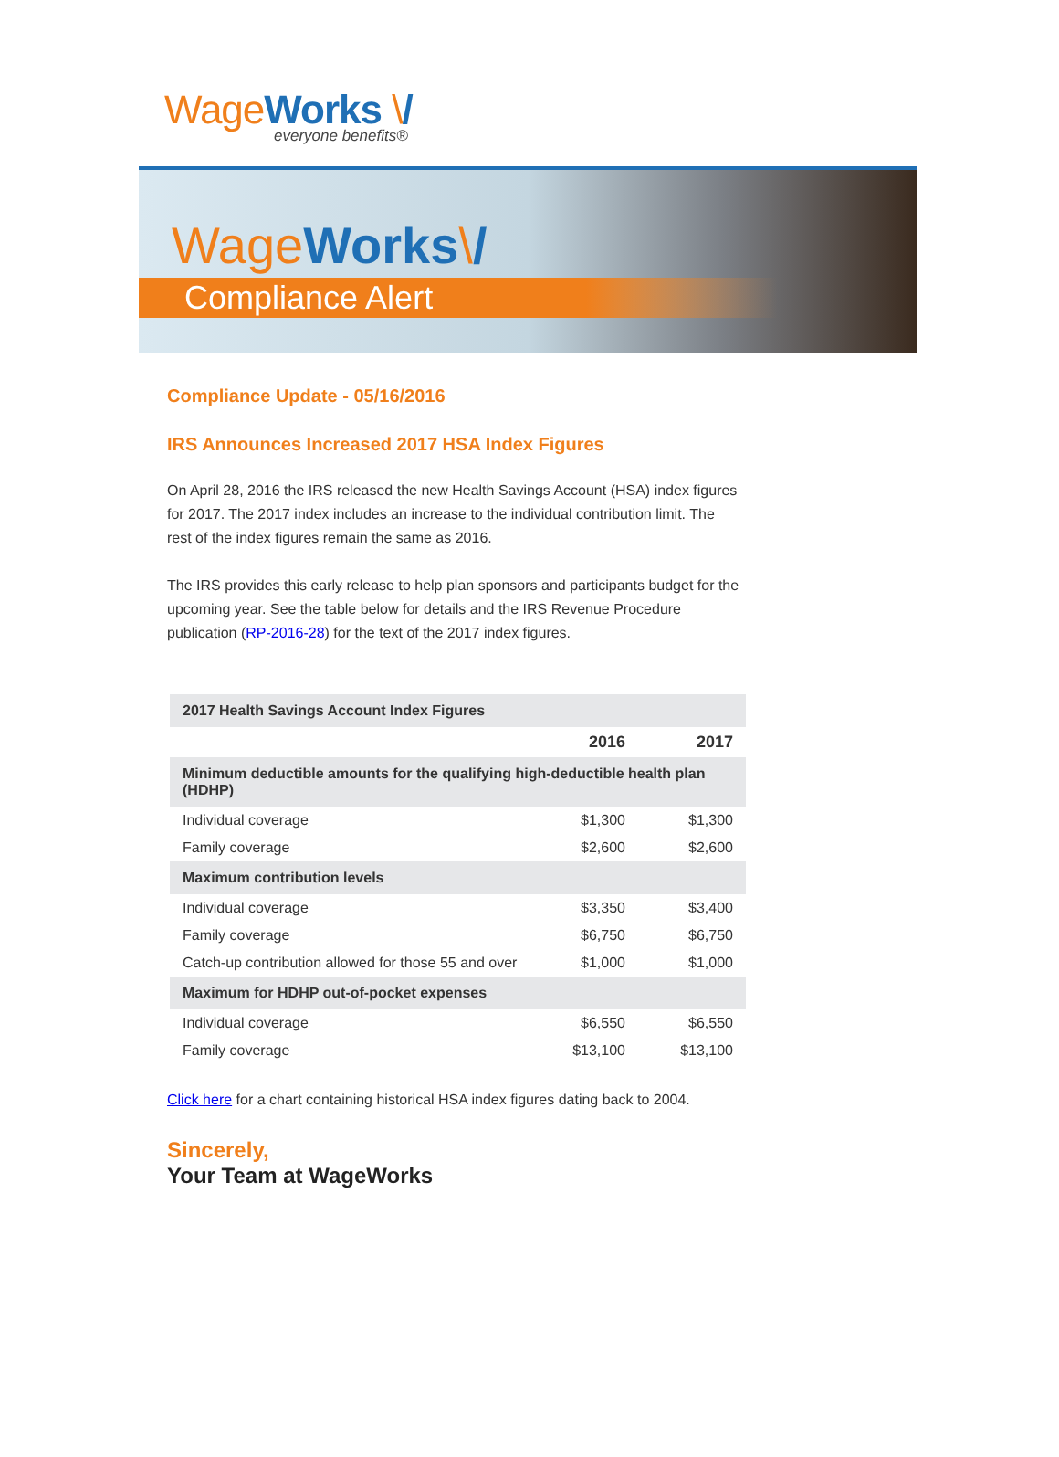Wage Works \/
everyone benefits®
Wage Works\/
Compliance Alert
Compliance Update - 05/16/2016
IRS Announces Increased 2017 HSA Index Figures
On April 28, 2016 the IRS released the new Health Savings Account (HSA) index figures for 2017. The 2017 index includes an increase to the individual contribution limit. The rest of the index figures remain the same as 2016.
The IRS provides this early release to help plan sponsors and participants budget for the upcoming year. See the table below for details and the IRS Revenue Procedure publication (RP-2016-28) for the text of the 2017 index figures.
| 2017 Health Savings Account Index Figures | | |
| | 2016 | 2017 |
| Minimum deductible amounts for the qualifying high-deductible health plan (HDHP) | | |
| Individual coverage | $1,300 | $1,300 |
| Family coverage | $2,600 | $2,600 |
| Maximum contribution levels | | |
| Individual coverage | $3,350 | $3,400 |
| Family coverage | $6,750 | $6,750 |
| Catch-up contribution allowed for those 55 and over | $1,000 | $1,000 |
| Maximum for HDHP out-of-pocket expenses | | |
| Individual coverage | $6,550 | $6,550 |
| Family coverage | $13,100 | $13,100 |
Click here for a chart containing historical HSA index figures dating back to 2004.
Sincerely,
Your Team at WageWorks